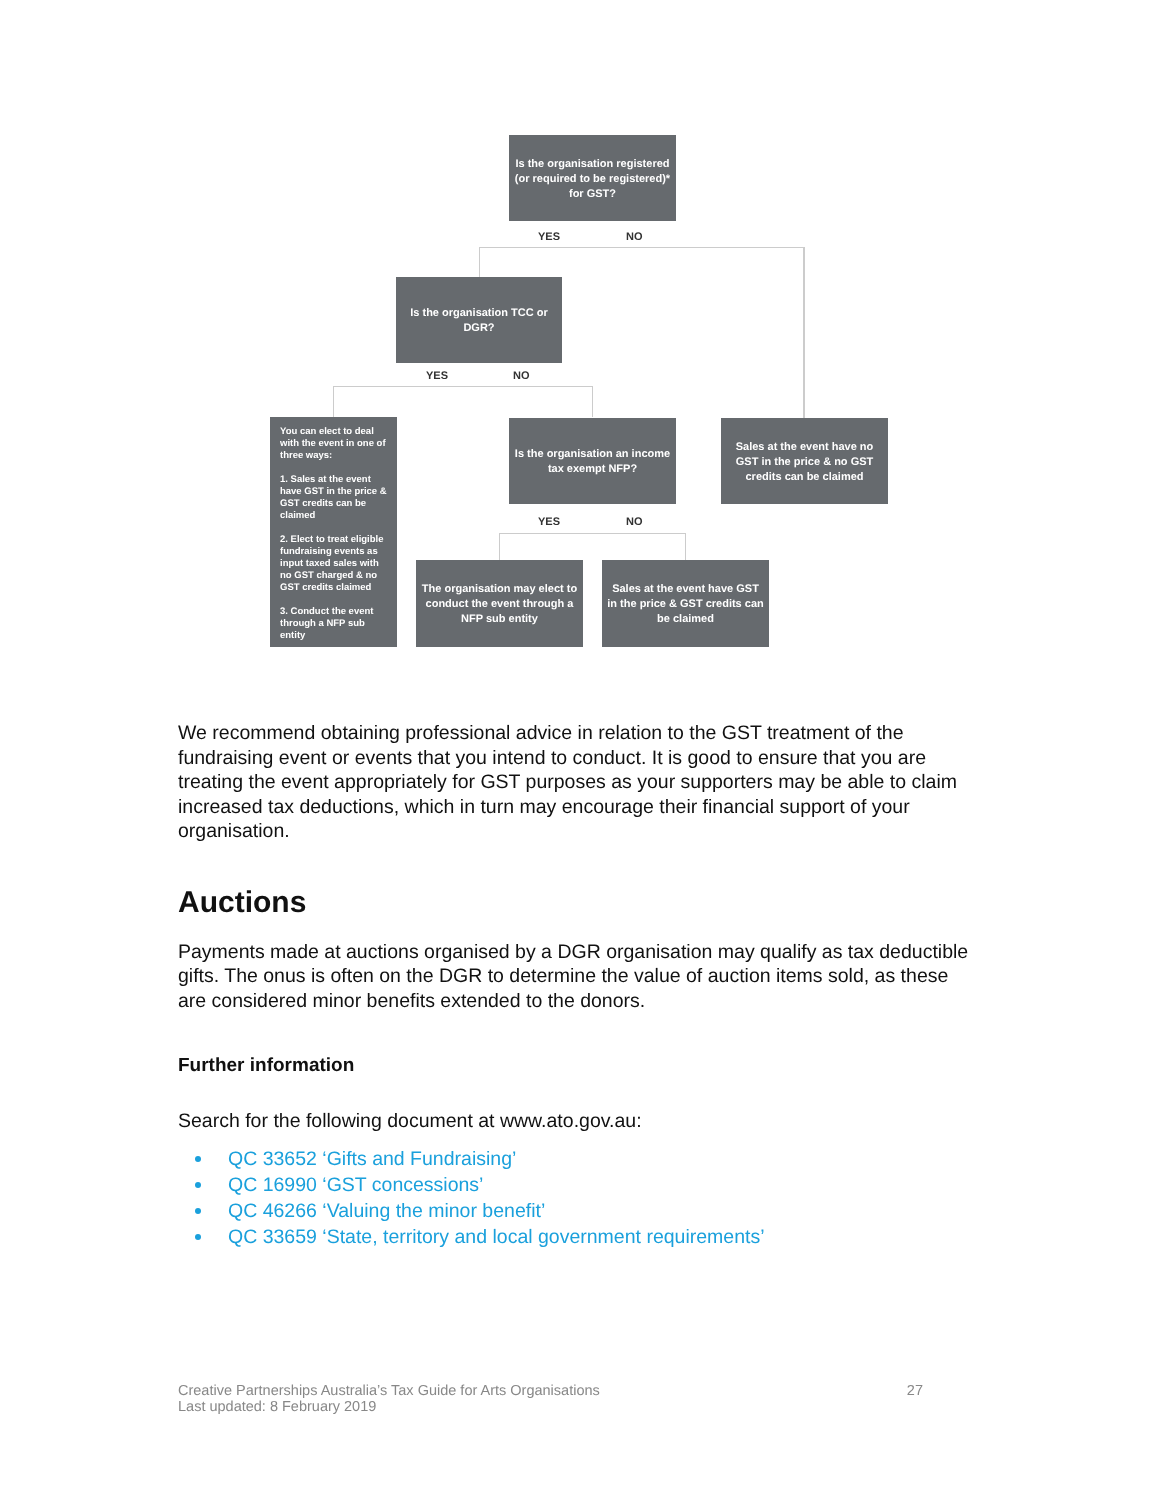Is the organisation registered (or required to be registered)* for GST?
YES NO
Is the organisation TCC or DGR?
YES NO
You can elect to deal with the event in one of three ways:
1. Sales at the event have GST in the price & GST credits can be claimed
2. Elect to treat eligible fundraising events as input taxed sales with no GST charged & no GST credits claimed
3. Conduct the event through a NFP sub entity
Is the organisation an income tax exempt NFP?
Sales at the event have no GST in the price & no GST credits can be claimed
YES NO
The organisation may elect to conduct the event through a NFP sub entity
Sales at the event have GST in the price & GST credits can be claimed
We recommend obtaining professional advice in relation to the GST treatment of the fundraising event or events that you intend to conduct. It is good to ensure that you are treating the event appropriately for GST purposes as your supporters may be able to claim increased tax deductions, which in turn may encourage their financial support of your organisation.
Auctions
Payments made at auctions organised by a DGR organisation may qualify as tax deductible gifts. The onus is often on the DGR to determine the value of auction items sold, as these are considered minor benefits extended to the donors.
Further information
Search for the following document at www.ato.gov.au:
QC 33652 ‘Gifts and Fundraising’
QC 16990 ‘GST concessions’
QC 46266 ‘Valuing the minor benefit’
QC 33659 ‘State, territory and local government requirements’
Creative Partnerships Australia’s Tax Guide for Arts Organisations
Last updated: 8 February 2019
27